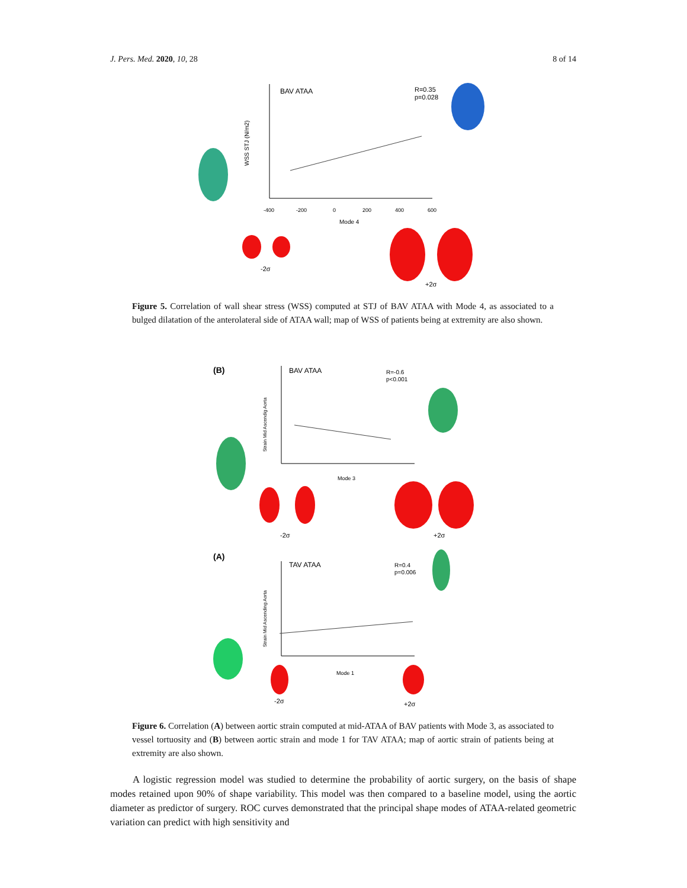J. Pers. Med. 2020, 10, 28 8 of 14
BAV ATAA
R=0.35
p=0.028
WSS STJ (N/m2)
-400
-200
0
200
400
600
Mode 4
-2σ
+2σ
Figure 5. Correlation of wall shear stress (WSS) computed at STJ of BAV ATAA with Mode 4, as associated to a bulged dilatation of the anterolateral side of ATAA wall; map of WSS of patients being at extremity are also shown.
(B)
BAV ATAA
R=-0.6
p<0.001
Strain Mid Ascendig Aorta
Mode 3
-2σ
+2σ
(A)
TAV ATAA
R=0.4
p=0.006
Strain Mid Ascending Aorta
Mode 1
-2σ
+2σ
Figure 6. Correlation (A) between aortic strain computed at mid-ATAA of BAV patients with Mode 3, as associated to vessel tortuosity and (B) between aortic strain and mode 1 for TAV ATAA; map of aortic strain of patients being at extremity are also shown.
A logistic regression model was studied to determine the probability of aortic surgery, on the basis of shape modes retained upon 90% of shape variability. This model was then compared to a baseline model, using the aortic diameter as predictor of surgery. ROC curves demonstrated that the principal shape modes of ATAA-related geometric variation can predict with high sensitivity and